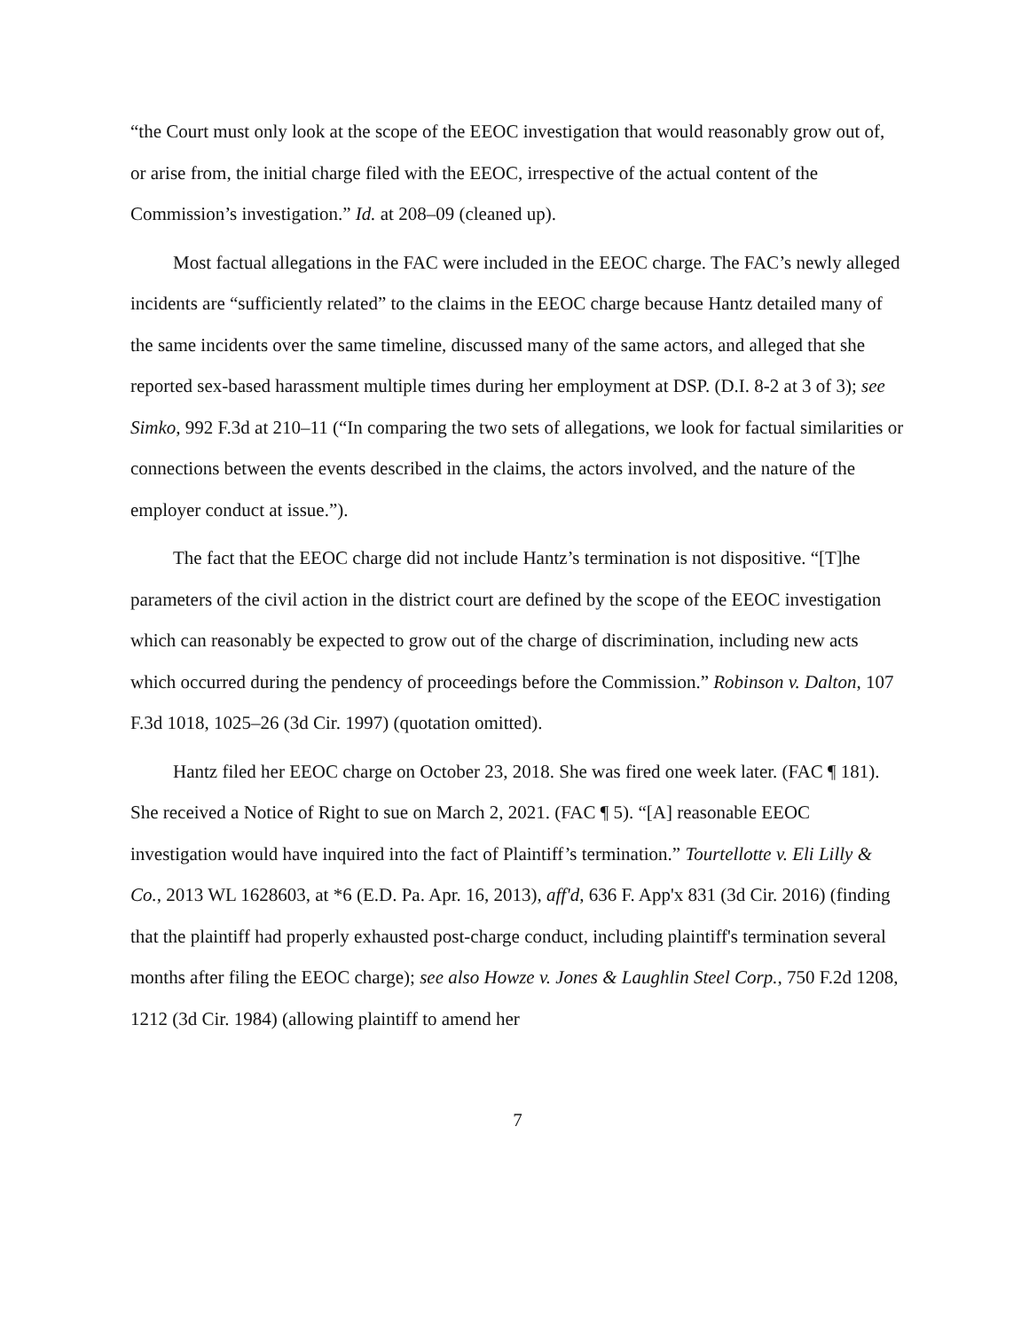“the Court must only look at the scope of the EEOC investigation that would reasonably grow out of, or arise from, the initial charge filed with the EEOC, irrespective of the actual content of the Commission’s investigation.” Id. at 208–09 (cleaned up).
Most factual allegations in the FAC were included in the EEOC charge. The FAC’s newly alleged incidents are “sufficiently related” to the claims in the EEOC charge because Hantz detailed many of the same incidents over the same timeline, discussed many of the same actors, and alleged that she reported sex-based harassment multiple times during her employment at DSP. (D.I. 8-2 at 3 of 3); see Simko, 992 F.3d at 210–11 (“In comparing the two sets of allegations, we look for factual similarities or connections between the events described in the claims, the actors involved, and the nature of the employer conduct at issue.”).
The fact that the EEOC charge did not include Hantz’s termination is not dispositive. “[T]he parameters of the civil action in the district court are defined by the scope of the EEOC investigation which can reasonably be expected to grow out of the charge of discrimination, including new acts which occurred during the pendency of proceedings before the Commission.” Robinson v. Dalton, 107 F.3d 1018, 1025–26 (3d Cir. 1997) (quotation omitted).
Hantz filed her EEOC charge on October 23, 2018. She was fired one week later. (FAC ¶ 181). She received a Notice of Right to sue on March 2, 2021. (FAC ¶ 5). “[A] reasonable EEOC investigation would have inquired into the fact of Plaintiff’s termination.” Tourtellotte v. Eli Lilly & Co., 2013 WL 1628603, at *6 (E.D. Pa. Apr. 16, 2013), aff'd, 636 F. App'x 831 (3d Cir. 2016) (finding that the plaintiff had properly exhausted post-charge conduct, including plaintiff's termination several months after filing the EEOC charge); see also Howze v. Jones & Laughlin Steel Corp., 750 F.2d 1208, 1212 (3d Cir. 1984) (allowing plaintiff to amend her
7